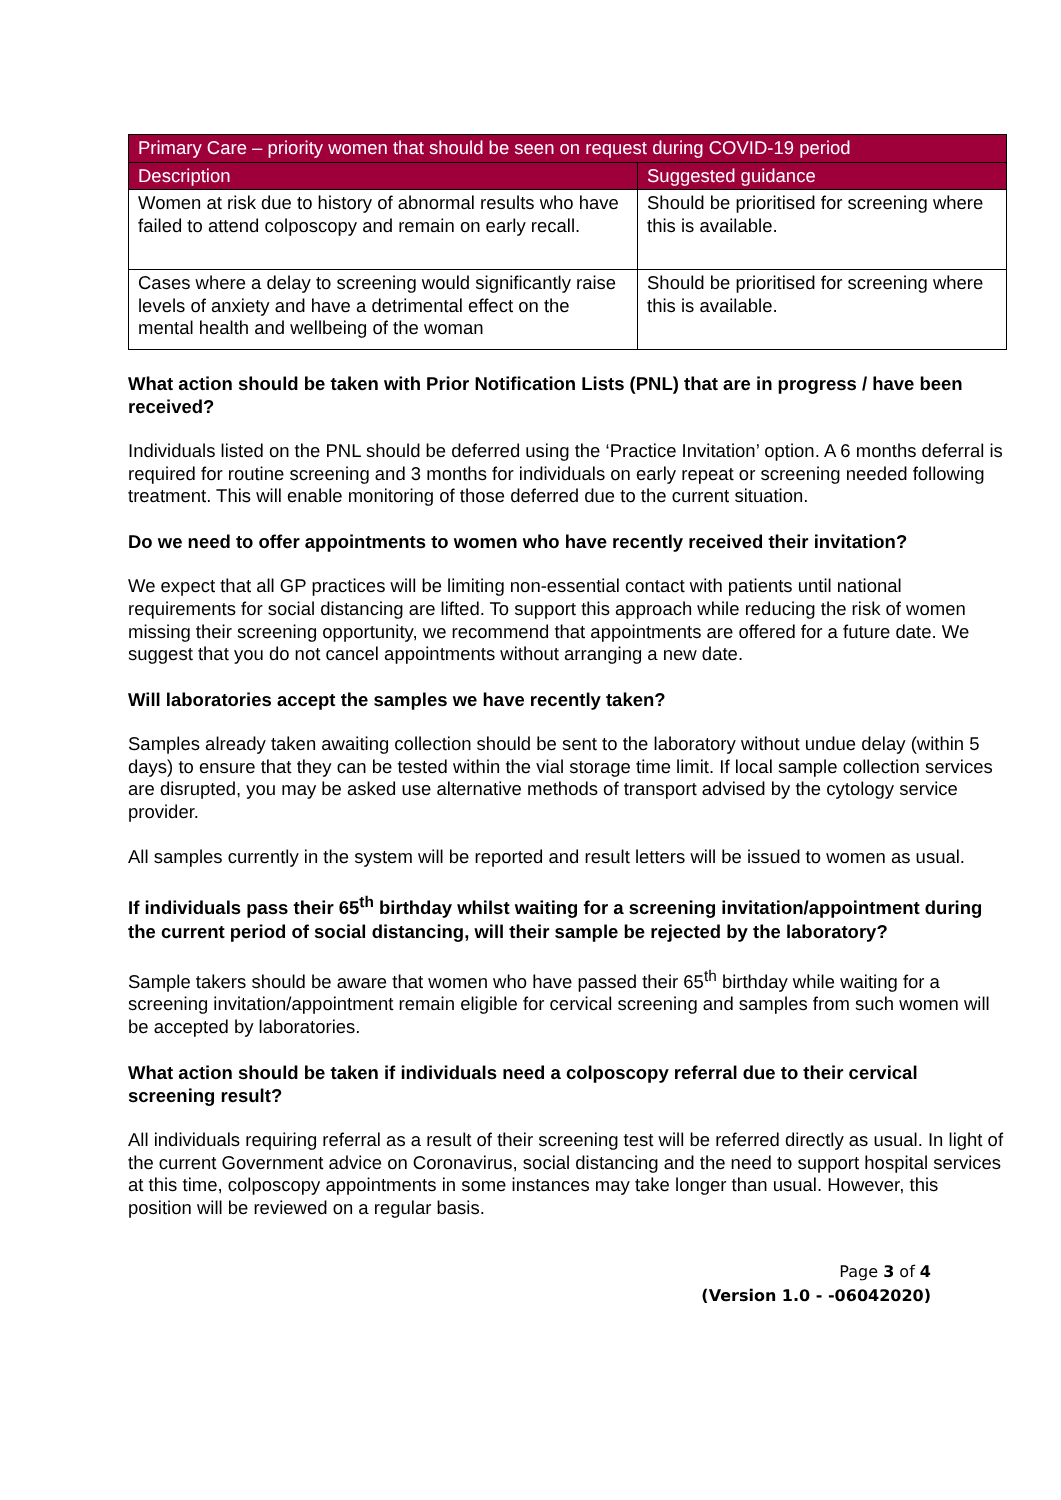| Primary Care – priority women that should be seen on request during COVID-19 period | |
| --- | --- |
| Description | Suggested guidance |
| Women at risk due to history of abnormal results who have failed to attend colposcopy and remain on early recall. | Should be prioritised for screening where this is available. |
| Cases where a delay to screening would significantly raise levels of anxiety and have a detrimental effect on the mental health and wellbeing of the woman | Should be prioritised for screening where this is available. |
What action should be taken with Prior Notification Lists (PNL) that are in progress / have been received?
Individuals listed on the PNL should be deferred using the ‘Practice Invitation’ option. A 6 months deferral is required for routine screening and 3 months for individuals on early repeat or screening needed following treatment. This will enable monitoring of those deferred due to the current situation.
Do we need to offer appointments to women who have recently received their invitation?
We expect that all GP practices will be limiting non-essential contact with patients until national requirements for social distancing are lifted. To support this approach while reducing the risk of women missing their screening opportunity, we recommend that appointments are offered for a future date. We suggest that you do not cancel appointments without arranging a new date.
Will laboratories accept the samples we have recently taken?
Samples already taken awaiting collection should be sent to the laboratory without undue delay (within 5 days) to ensure that they can be tested within the vial storage time limit. If local sample collection services are disrupted, you may be asked use alternative methods of transport advised by the cytology service provider.
All samples currently in the system will be reported and result letters will be issued to women as usual.
If individuals pass their 65<sup>th</sup> birthday whilst waiting for a screening invitation/appointment during the current period of social distancing, will their sample be rejected by the laboratory?
Sample takers should be aware that women who have passed their 65<sup>th</sup> birthday while waiting for a screening invitation/appointment remain eligible for cervical screening and samples from such women will be accepted by laboratories.
What action should be taken if individuals need a colposcopy referral due to their cervical screening result?
All individuals requiring referral as a result of their screening test will be referred directly as usual. In light of the current Government advice on Coronavirus, social distancing and the need to support hospital services at this time, colposcopy appointments in some instances may take longer than usual. However, this position will be reviewed on a regular basis.
Page 3 of 4
(Version 1.0 - -06042020)